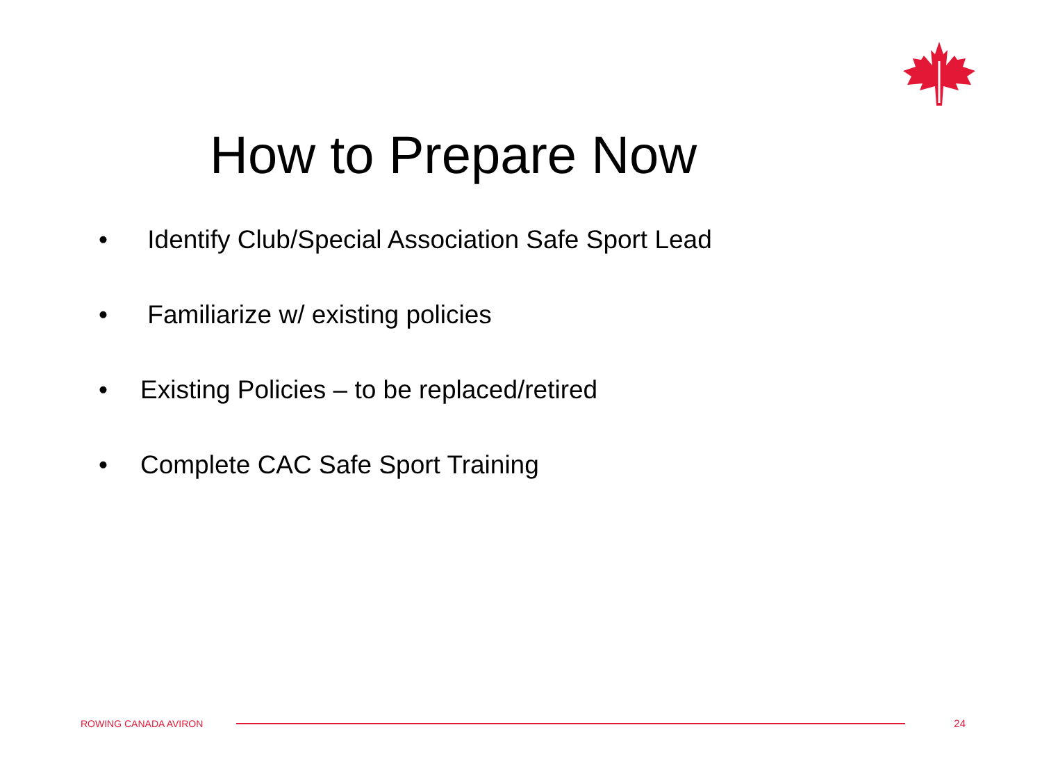How to Prepare Now
• Identify Club/Special Association Safe Sport Lead
• Familiarize w/ existing policies
• Existing Policies – to be replaced/retired
• Complete CAC Safe Sport Training
ROWING CANADA AVIRON 24